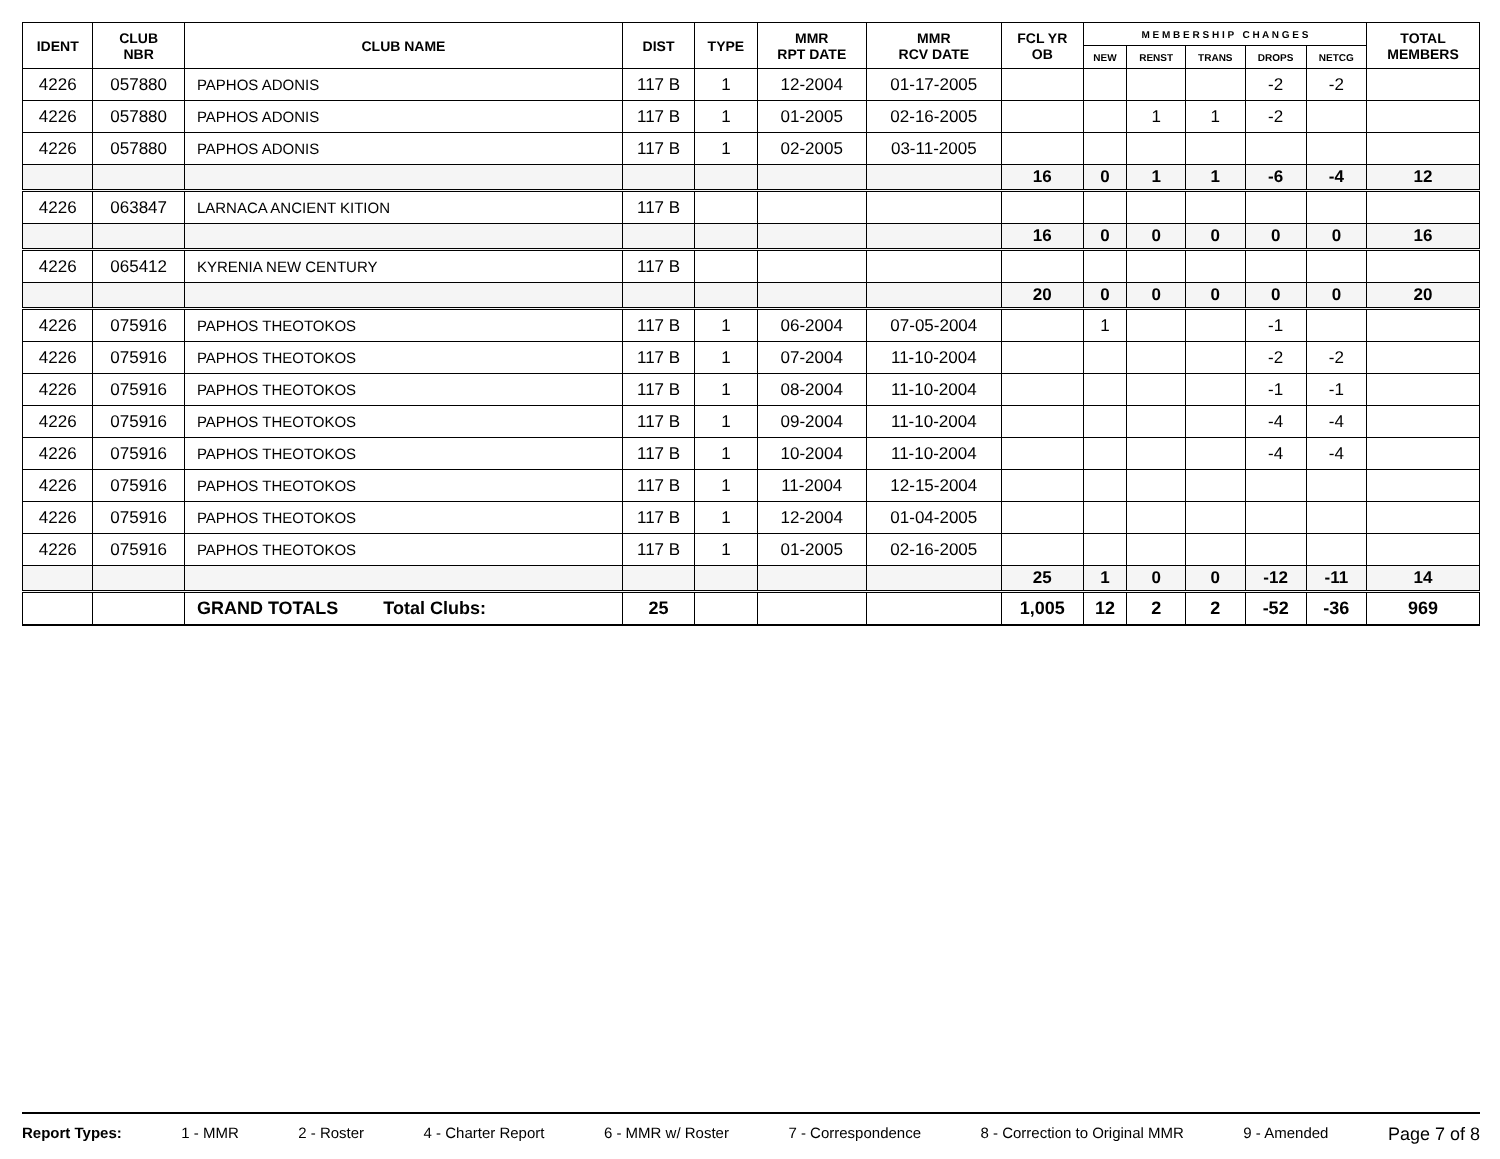| IDENT | CLUB NBR | CLUB NAME | DIST | TYPE | MMR RPT DATE | MMR RCV DATE | FCL YR OB | M E M B E R S H I P C H A N G E S | | | | | TOTAL MEMBERS |
| --- | --- | --- | --- | --- | --- | --- | --- | --- | --- | --- | --- | --- | --- |
| | | | | | | | | NEW | RENST | TRANS | DROPS | NETCG | |
| 4226 | 057880 | PAPHOS ADONIS | 117 B | 1 | 12-2004 | 01-17-2005 | | | | | -2 | -2 | |
| 4226 | 057880 | PAPHOS ADONIS | 117 B | 1 | 01-2005 | 02-16-2005 | | | 1 | 1 | -2 | | |
| 4226 | 057880 | PAPHOS ADONIS | 117 B | 1 | 02-2005 | 03-11-2005 | | | | | | | |
| | | | | | | | 16 | 0 | 1 | 1 | -6 | -4 | 12 |
| 4226 | 063847 | LARNACA ANCIENT KITION | 117 B | | | | | | | | | | |
| | | | | | | | 16 | 0 | 0 | 0 | 0 | 0 | 16 |
| 4226 | 065412 | KYRENIA NEW CENTURY | 117 B | | | | | | | | | | |
| | | | | | | | 20 | 0 | 0 | 0 | 0 | 0 | 20 |
| 4226 | 075916 | PAPHOS THEOTOKOS | 117 B | 1 | 06-2004 | 07-05-2004 | | 1 | | | -1 | | |
| 4226 | 075916 | PAPHOS THEOTOKOS | 117 B | 1 | 07-2004 | 11-10-2004 | | | | | -2 | -2 | |
| 4226 | 075916 | PAPHOS THEOTOKOS | 117 B | 1 | 08-2004 | 11-10-2004 | | | | | -1 | -1 | |
| 4226 | 075916 | PAPHOS THEOTOKOS | 117 B | 1 | 09-2004 | 11-10-2004 | | | | | -4 | -4 | |
| 4226 | 075916 | PAPHOS THEOTOKOS | 117 B | 1 | 10-2004 | 11-10-2004 | | | | | -4 | -4 | |
| 4226 | 075916 | PAPHOS THEOTOKOS | 117 B | 1 | 11-2004 | 12-15-2004 | | | | | | | |
| 4226 | 075916 | PAPHOS THEOTOKOS | 117 B | 1 | 12-2004 | 01-04-2005 | | | | | | | |
| 4226 | 075916 | PAPHOS THEOTOKOS | 117 B | 1 | 01-2005 | 02-16-2005 | | | | | | | |
| | | | | | | | 25 | 1 | 0 | 0 | -12 | -11 | 14 |
| | | GRAND TOTALS Total Clubs: | 25 | | | | 1,005 | 12 | 2 | 2 | -52 | -36 | 969 |
Report Types: 1 - MMR 2 - Roster 4 - Charter Report 6 - MMR w/ Roster 7 - Correspondence 8 - Correction to Original MMR 9 - Amended Page 7 of 8